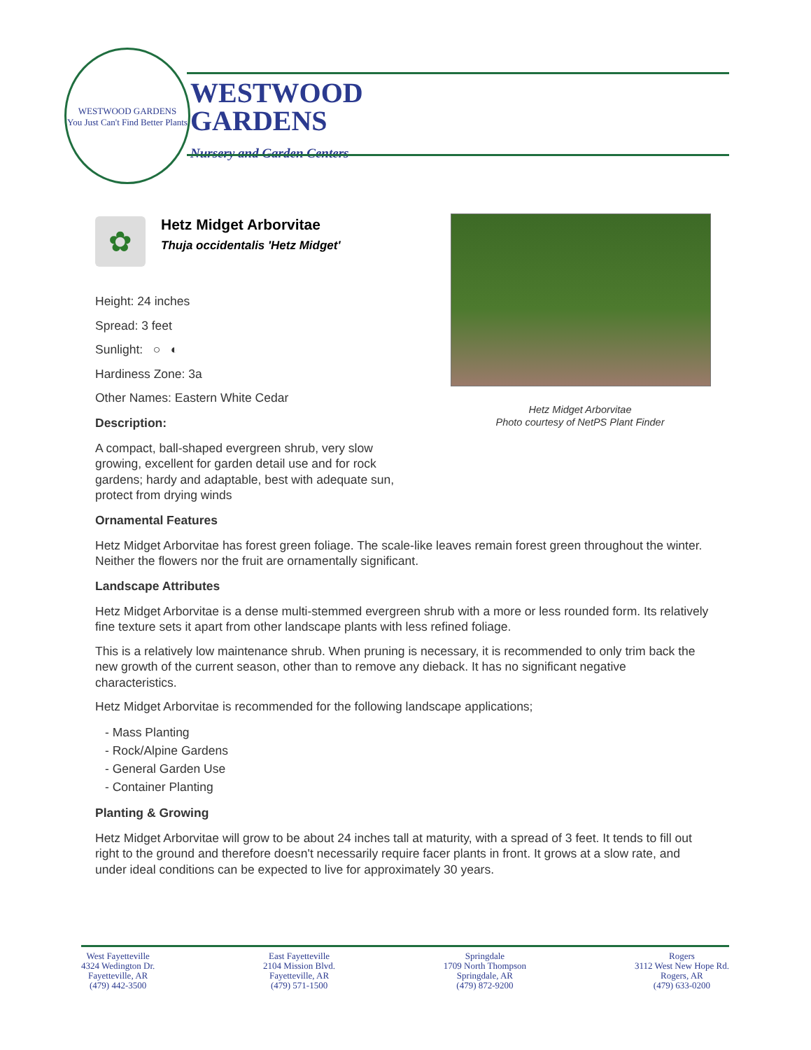WESTWOOD GARDENS
You Just Can't Find Better Plants
WESTWOOD
GARDENS
Nursery and Garden Centers
Hetz Midget Arborvitae
Photo courtesy of NetPS Plant Finder
✿
Hetz Midget Arborvitae
Thuja occidentalis 'Hetz Midget'
Height: 24 inches
Spread: 3 feet
Sunlight: ○ ◐
Hardiness Zone: 3a
Other Names: Eastern White Cedar
Description:
A compact, ball-shaped evergreen shrub, very slow growing, excellent for garden detail use and for rock gardens; hardy and adaptable, best with adequate sun, protect from drying winds
Ornamental Features
Hetz Midget Arborvitae has forest green foliage. The scale-like leaves remain forest green throughout the winter. Neither the flowers nor the fruit are ornamentally significant.
Landscape Attributes
Hetz Midget Arborvitae is a dense multi-stemmed evergreen shrub with a more or less rounded form. Its relatively fine texture sets it apart from other landscape plants with less refined foliage.
This is a relatively low maintenance shrub. When pruning is necessary, it is recommended to only trim back the new growth of the current season, other than to remove any dieback. It has no significant negative characteristics.
Hetz Midget Arborvitae is recommended for the following landscape applications;
- Mass Planting
- Rock/Alpine Gardens
- General Garden Use
- Container Planting
Planting & Growing
Hetz Midget Arborvitae will grow to be about 24 inches tall at maturity, with a spread of 3 feet. It tends to fill out right to the ground and therefore doesn't necessarily require facer plants in front. It grows at a slow rate, and under ideal conditions can be expected to live for approximately 30 years.
West Fayetteville
4324 Wedington Dr.
Fayetteville, AR
(479) 442-3500
East Fayetteville
2104 Mission Blvd.
Fayetteville, AR
(479) 571-1500
Springdale
1709 North Thompson
Springdale, AR
(479) 872-9200
Rogers
3112 West New Hope Rd.
Rogers, AR
(479) 633-0200